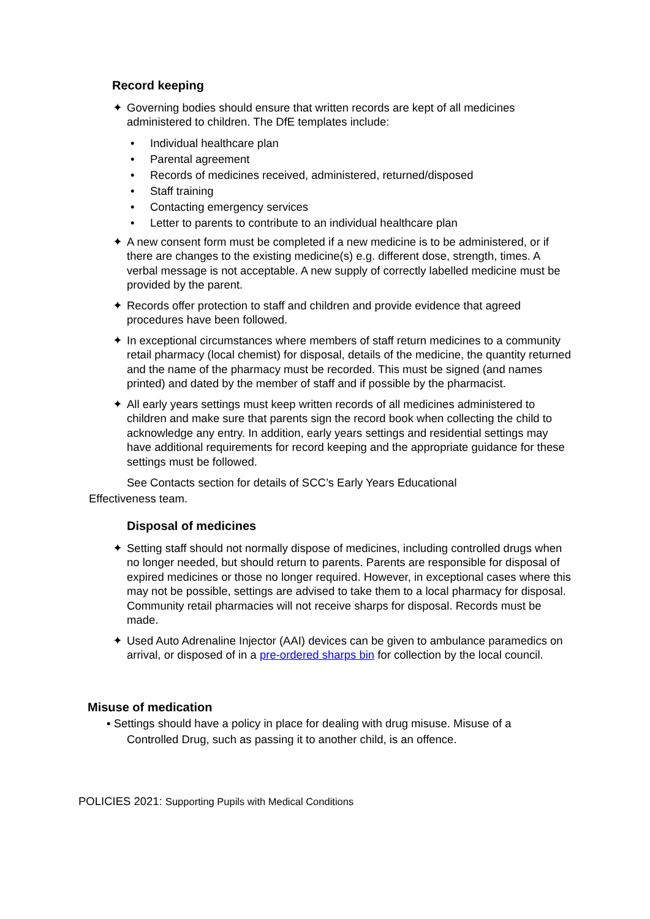Record keeping
✦ Governing bodies should ensure that written records are kept of all medicines administered to children. The DfE templates include:
• Individual healthcare plan
• Parental agreement
• Records of medicines received, administered, returned/disposed
• Staff training
• Contacting emergency services
• Letter to parents to contribute to an individual healthcare plan
✦ A new consent form must be completed if a new medicine is to be administered, or if there are changes to the existing medicine(s) e.g. different dose, strength, times. A verbal message is not acceptable. A new supply of correctly labelled medicine must be provided by the parent.
✦ Records offer protection to staff and children and provide evidence that agreed procedures have been followed.
✦ In exceptional circumstances where members of staff return medicines to a community retail pharmacy (local chemist) for disposal, details of the medicine, the quantity returned and the name of the pharmacy must be recorded. This must be signed (and names printed) and dated by the member of staff and if possible by the pharmacist.
✦ All early years settings must keep written records of all medicines administered to children and make sure that parents sign the record book when collecting the child to acknowledge any entry. In addition, early years settings and residential settings may have additional requirements for record keeping and the appropriate guidance for these settings must be followed.
See Contacts section for details of SCC’s Early Years Educational Effectiveness team.
Disposal of medicines
✦ Setting staff should not normally dispose of medicines, including controlled drugs when no longer needed, but should return to parents. Parents are responsible for disposal of expired medicines or those no longer required. However, in exceptional cases where this may not be possible, settings are advised to take them to a local pharmacy for disposal. Community retail pharmacies will not receive sharps for disposal. Records must be made.
✦ Used Auto Adrenaline Injector (AAI) devices can be given to ambulance paramedics on arrival, or disposed of in a pre-ordered sharps bin for collection by the local council.
Misuse of medication
▪ Settings should have a policy in place for dealing with drug misuse. Misuse of a
Controlled Drug, such as passing it to another child, is an offence.
POLICIES 2021: Supporting Pupils with Medical Conditions